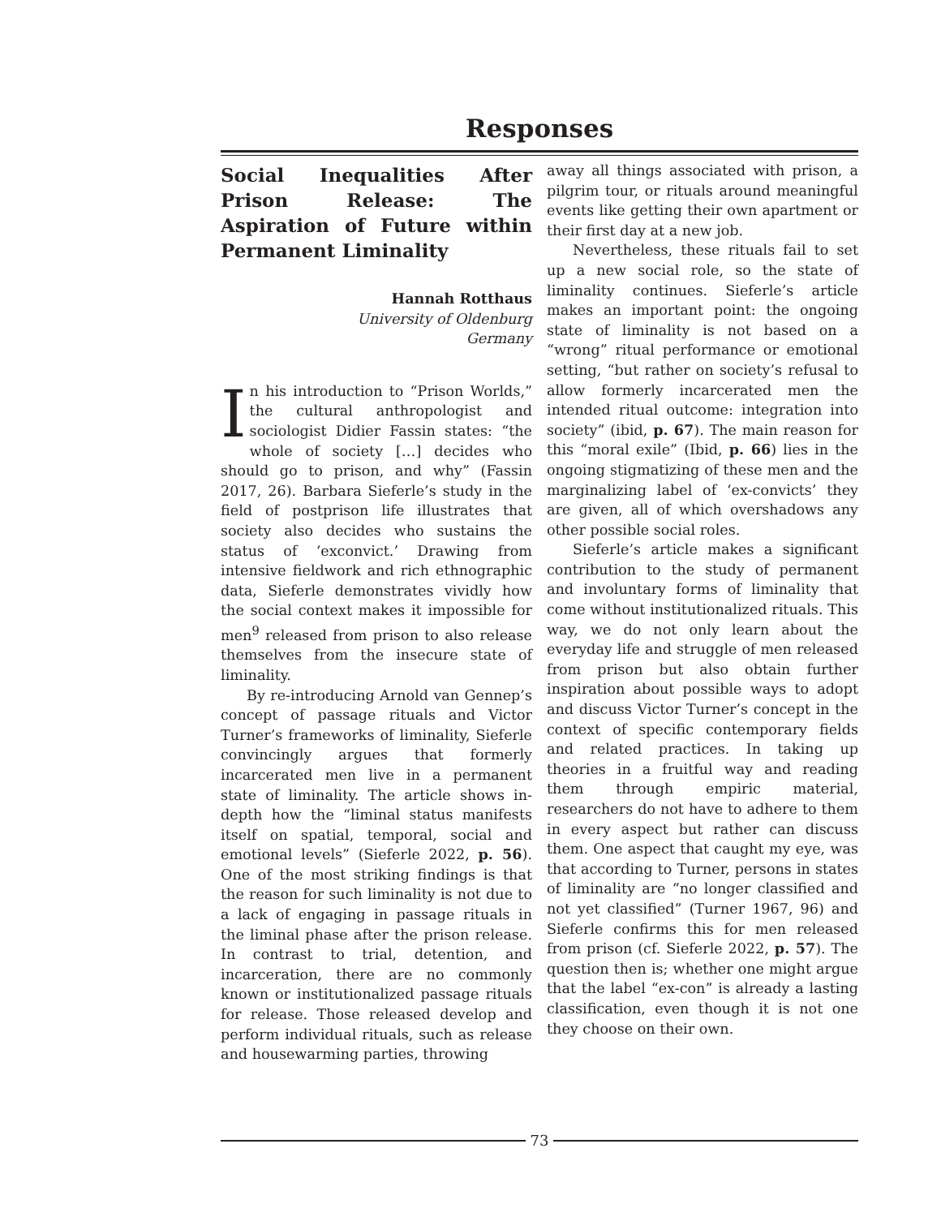Responses
Social Inequalities After Prison Release: The Aspiration of Future within Permanent Liminality
Hannah Rotthaus
University of Oldenburg
Germany
In his introduction to “Prison Worlds,” the cultural anthropologist and sociologist Didier Fassin states: “the whole of society […] decides who should go to prison, and why” (Fassin 2017, 26). Barbara Sieferle’s study in the field of postprison life illustrates that society also decides who sustains the status of ‘exconvict.’ Drawing from intensive fieldwork and rich ethnographic data, Sieferle demonstrates vividly how the social context makes it impossible for men<sup>9</sup> released from prison to also release themselves from the insecure state of liminality.
By re-introducing Arnold van Gennep’s concept of passage rituals and Victor Turner’s frameworks of liminality, Sieferle convincingly argues that formerly incarcerated men live in a permanent state of liminality. The article shows in-depth how the “liminal status manifests itself on spatial, temporal, social and emotional levels” (Sieferle 2022, p. 56). One of the most striking findings is that the reason for such liminality is not due to a lack of engaging in passage rituals in the liminal phase after the prison release. In contrast to trial, detention, and incarceration, there are no commonly known or institutionalized passage rituals for release. Those released develop and perform individual rituals, such as release and housewarming parties, throwing
away all things associated with prison, a pilgrim tour, or rituals around meaningful events like getting their own apartment or their first day at a new job.
Nevertheless, these rituals fail to set up a new social role, so the state of liminality continues. Sieferle’s article makes an important point: the ongoing state of liminality is not based on a “wrong” ritual performance or emotional setting, “but rather on society’s refusal to allow formerly incarcerated men the intended ritual outcome: integration into society” (ibid, p. 67). The main reason for this “moral exile” (Ibid, p. 66) lies in the ongoing stigmatizing of these men and the marginalizing label of ‘ex-convicts’ they are given, all of which overshadows any other possible social roles.
Sieferle’s article makes a significant contribution to the study of permanent and involuntary forms of liminality that come without institutionalized rituals. This way, we do not only learn about the everyday life and struggle of men released from prison but also obtain further inspiration about possible ways to adopt and discuss Victor Turner’s concept in the context of specific contemporary fields and related practices. In taking up theories in a fruitful way and reading them through empiric material, researchers do not have to adhere to them in every aspect but rather can discuss them. One aspect that caught my eye, was that according to Turner, persons in states of liminality are “no longer classified and not yet classified” (Turner 1967, 96) and Sieferle confirms this for men released from prison (cf. Sieferle 2022, p. 57). The question then is; whether one might argue that the label “ex-con” is already a lasting classification, even though it is not one they choose on their own.
73